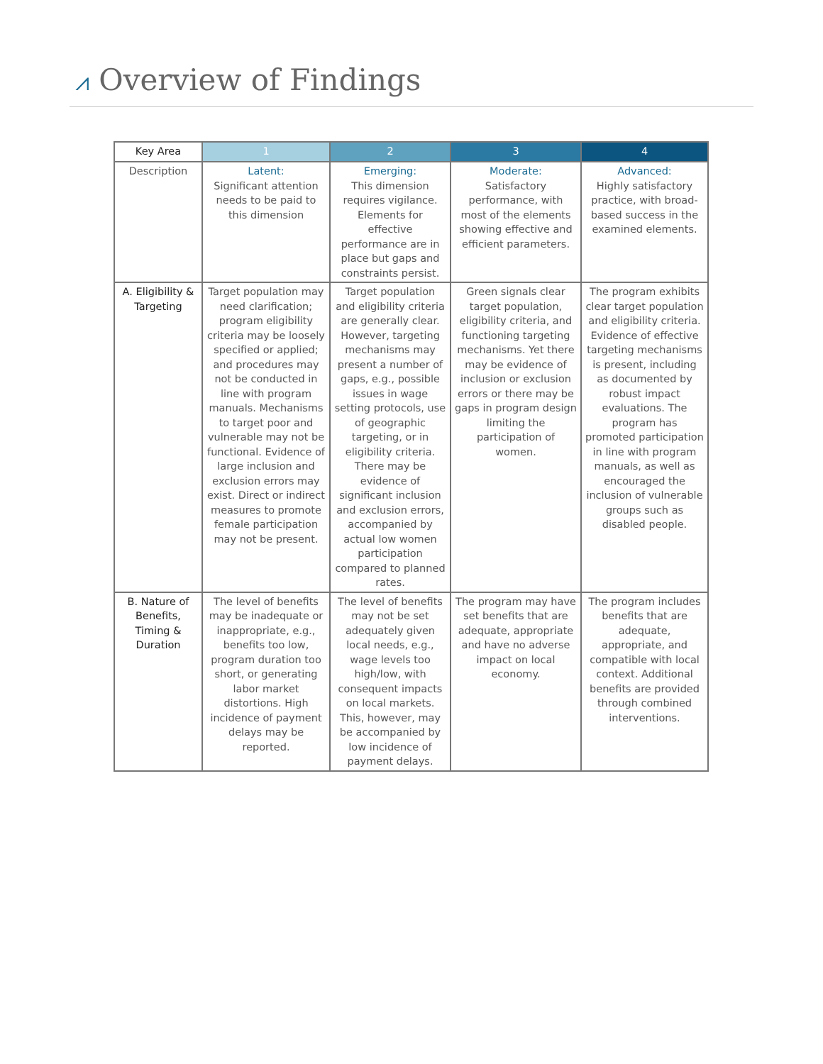⩘ Overview of Findings
| Key Area | 1 | 2 | 3 | 4 |
| --- | --- | --- | --- | --- |
| Description | Latent: Significant attention needs to be paid to this dimension | Emerging: This dimension requires vigilance. Elements for effective performance are in place but gaps and constraints persist. | Moderate: Satisfactory performance, with most of the elements showing effective and efficient parameters. | Advanced: Highly satisfactory practice, with broad-based success in the examined elements. |
| A. Eligibility & Targeting | Target population may need clarification; program eligibility criteria may be loosely specified or applied; and procedures may not be conducted in line with program manuals. Mechanisms to target poor and vulnerable may not be functional. Evidence of large inclusion and exclusion errors may exist. Direct or indirect measures to promote female participation may not be present. | Target population and eligibility criteria are generally clear. However, targeting mechanisms may present a number of gaps, e.g., possible issues in wage setting protocols, use of geographic targeting, or in eligibility criteria. There may be evidence of significant inclusion and exclusion errors, accompanied by actual low women participation compared to planned rates. | Green signals clear target population, eligibility criteria, and functioning targeting mechanisms. Yet there may be evidence of inclusion or exclusion errors or there may be gaps in program design limiting the participation of women. | The program exhibits clear target population and eligibility criteria. Evidence of effective targeting mechanisms is present, including as documented by robust impact evaluations. The program has promoted participation in line with program manuals, as well as encouraged the inclusion of vulnerable groups such as disabled people. |
| B. Nature of Benefits, Timing & Duration | The level of benefits may be inadequate or inappropriate, e.g., benefits too low, program duration too short, or generating labor market distortions. High incidence of payment delays may be reported. | The level of benefits may not be set adequately given local needs, e.g., wage levels too high/low, with consequent impacts on local markets. This, however, may be accompanied by low incidence of payment delays. | The program may have set benefits that are adequate, appropriate and have no adverse impact on local economy. | The program includes benefits that are adequate, appropriate, and compatible with local context. Additional benefits are provided through combined interventions. |